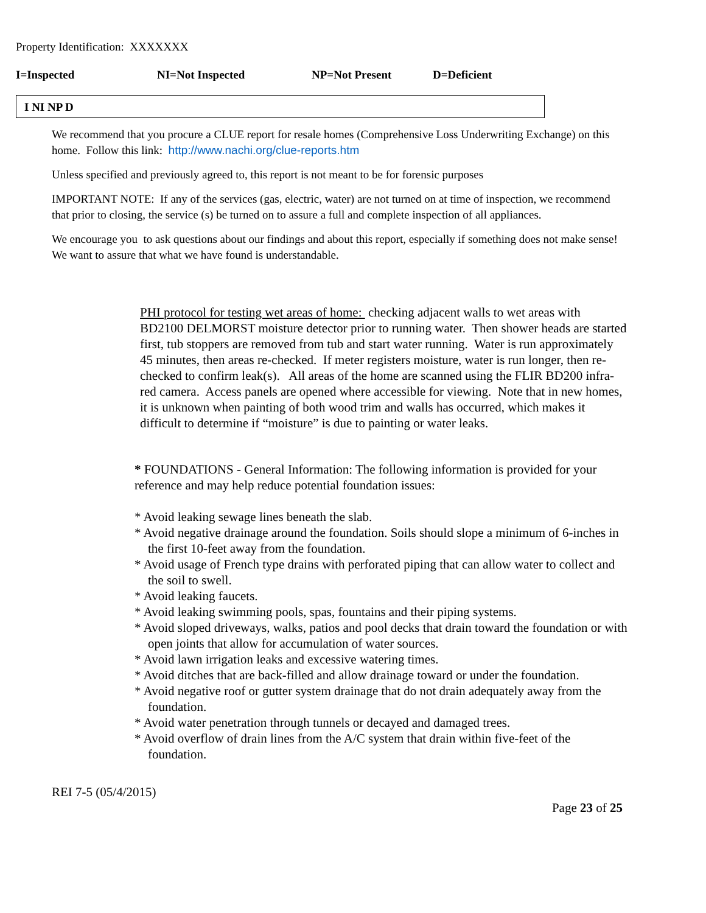Property Identification: XXXXXXX
I=Inspected NI=Not Inspected NP=Not Present D=Deficient
I NI NP D
We recommend that you procure a CLUE report for resale homes (Comprehensive Loss Underwriting Exchange) on this home. Follow this link: http://www.nachi.org/clue-reports.htm
Unless specified and previously agreed to, this report is not meant to be for forensic purposes
IMPORTANT NOTE: If any of the services (gas, electric, water) are not turned on at time of inspection, we recommend that prior to closing, the service (s) be turned on to assure a full and complete inspection of all appliances.
We encourage you to ask questions about our findings and about this report, especially if something does not make sense! We want to assure that what we have found is understandable.
PHI protocol for testing wet areas of home: checking adjacent walls to wet areas with BD2100 DELMORST moisture detector prior to running water. Then shower heads are started first, tub stoppers are removed from tub and start water running. Water is run approximately 45 minutes, then areas re-checked. If meter registers moisture, water is run longer, then re-checked to confirm leak(s). All areas of the home are scanned using the FLIR BD200 infra-red camera. Access panels are opened where accessible for viewing. Note that in new homes, it is unknown when painting of both wood trim and walls has occurred, which makes it difficult to determine if “moisture” is due to painting or water leaks.
* FOUNDATIONS - General Information: The following information is provided for your reference and may help reduce potential foundation issues:
* Avoid leaking sewage lines beneath the slab.
* Avoid negative drainage around the foundation. Soils should slope a minimum of 6-inches in the first 10-feet away from the foundation.
* Avoid usage of French type drains with perforated piping that can allow water to collect and the soil to swell.
* Avoid leaking faucets.
* Avoid leaking swimming pools, spas, fountains and their piping systems.
* Avoid sloped driveways, walks, patios and pool decks that drain toward the foundation or with open joints that allow for accumulation of water sources.
* Avoid lawn irrigation leaks and excessive watering times.
* Avoid ditches that are back-filled and allow drainage toward or under the foundation.
* Avoid negative roof or gutter system drainage that do not drain adequately away from the foundation.
* Avoid water penetration through tunnels or decayed and damaged trees.
* Avoid overflow of drain lines from the A/C system that drain within five-feet of the foundation.
REI 7-5 (05/4/2015)
Page 23 of 25